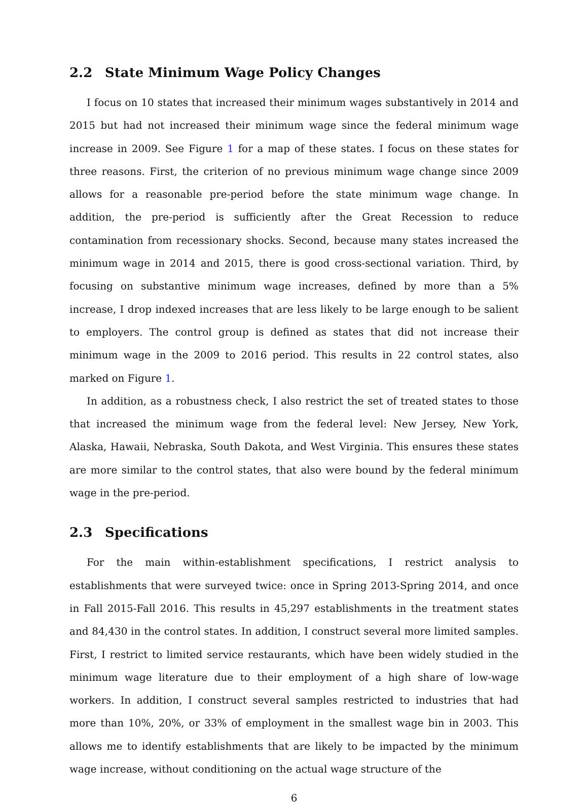2.2 State Minimum Wage Policy Changes
I focus on 10 states that increased their minimum wages substantively in 2014 and 2015 but had not increased their minimum wage since the federal minimum wage increase in 2009. See Figure 1 for a map of these states. I focus on these states for three reasons. First, the criterion of no previous minimum wage change since 2009 allows for a reasonable pre-period before the state minimum wage change. In addition, the pre-period is sufficiently after the Great Recession to reduce contamination from recessionary shocks. Second, because many states increased the minimum wage in 2014 and 2015, there is good cross-sectional variation. Third, by focusing on substantive minimum wage increases, defined by more than a 5% increase, I drop indexed increases that are less likely to be large enough to be salient to employers. The control group is defined as states that did not increase their minimum wage in the 2009 to 2016 period. This results in 22 control states, also marked on Figure 1.
In addition, as a robustness check, I also restrict the set of treated states to those that increased the minimum wage from the federal level: New Jersey, New York, Alaska, Hawaii, Nebraska, South Dakota, and West Virginia. This ensures these states are more similar to the control states, that also were bound by the federal minimum wage in the pre-period.
2.3 Specifications
For the main within-establishment specifications, I restrict analysis to establishments that were surveyed twice: once in Spring 2013-Spring 2014, and once in Fall 2015-Fall 2016. This results in 45,297 establishments in the treatment states and 84,430 in the control states. In addition, I construct several more limited samples. First, I restrict to limited service restaurants, which have been widely studied in the minimum wage literature due to their employment of a high share of low-wage workers. In addition, I construct several samples restricted to industries that had more than 10%, 20%, or 33% of employment in the smallest wage bin in 2003. This allows me to identify establishments that are likely to be impacted by the minimum wage increase, without conditioning on the actual wage structure of the
6